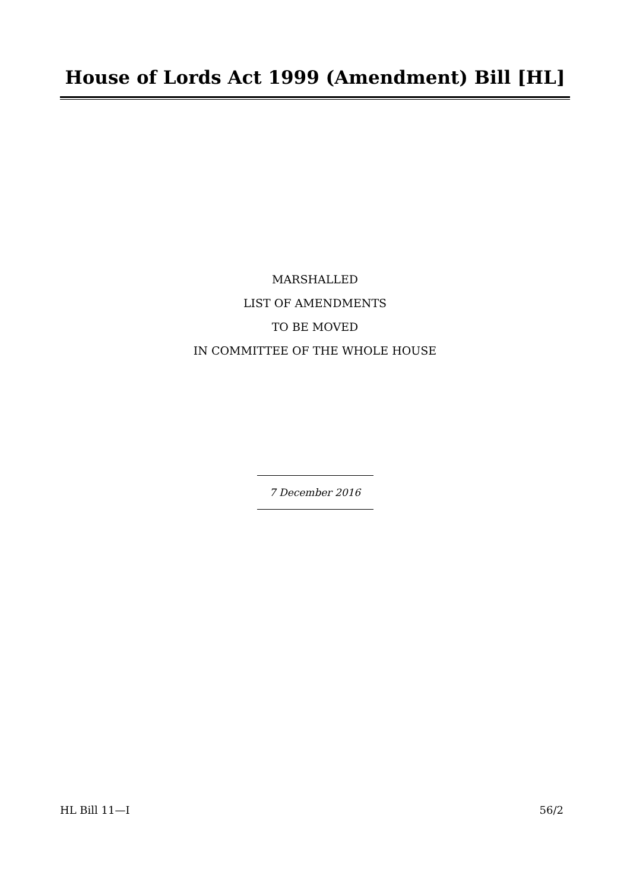House of Lords Act 1999 (Amendment) Bill [HL]
MARSHALLED
LIST OF AMENDMENTS
TO BE MOVED
IN COMMITTEE OF THE WHOLE HOUSE
7 December 2016
HL Bill 11—I 56/2